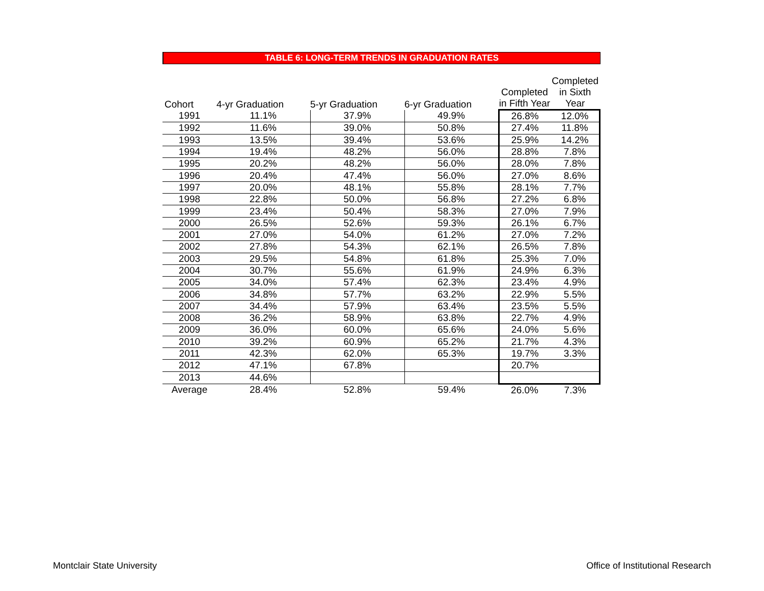TABLE 6: LONG-TERM TRENDS IN GRADUATION RATES
| Cohort | 4-yr Graduation | 5-yr Graduation | 6-yr Graduation | Completed in Fifth Year | Completed in Sixth Year |
| --- | --- | --- | --- | --- | --- |
| 1991 | 11.1% | 37.9% | 49.9% | 26.8% | 12.0% |
| 1992 | 11.6% | 39.0% | 50.8% | 27.4% | 11.8% |
| 1993 | 13.5% | 39.4% | 53.6% | 25.9% | 14.2% |
| 1994 | 19.4% | 48.2% | 56.0% | 28.8% | 7.8% |
| 1995 | 20.2% | 48.2% | 56.0% | 28.0% | 7.8% |
| 1996 | 20.4% | 47.4% | 56.0% | 27.0% | 8.6% |
| 1997 | 20.0% | 48.1% | 55.8% | 28.1% | 7.7% |
| 1998 | 22.8% | 50.0% | 56.8% | 27.2% | 6.8% |
| 1999 | 23.4% | 50.4% | 58.3% | 27.0% | 7.9% |
| 2000 | 26.5% | 52.6% | 59.3% | 26.1% | 6.7% |
| 2001 | 27.0% | 54.0% | 61.2% | 27.0% | 7.2% |
| 2002 | 27.8% | 54.3% | 62.1% | 26.5% | 7.8% |
| 2003 | 29.5% | 54.8% | 61.8% | 25.3% | 7.0% |
| 2004 | 30.7% | 55.6% | 61.9% | 24.9% | 6.3% |
| 2005 | 34.0% | 57.4% | 62.3% | 23.4% | 4.9% |
| 2006 | 34.8% | 57.7% | 63.2% | 22.9% | 5.5% |
| 2007 | 34.4% | 57.9% | 63.4% | 23.5% | 5.5% |
| 2008 | 36.2% | 58.9% | 63.8% | 22.7% | 4.9% |
| 2009 | 36.0% | 60.0% | 65.6% | 24.0% | 5.6% |
| 2010 | 39.2% | 60.9% | 65.2% | 21.7% | 4.3% |
| 2011 | 42.3% | 62.0% | 65.3% | 19.7% | 3.3% |
| 2012 | 47.1% | 67.8% | | 20.7% | |
| 2013 | 44.6% | | | | |
| Average | 28.4% | 52.8% | 59.4% | 26.0% | 7.3% |
Montclair State University Office of Institutional Research